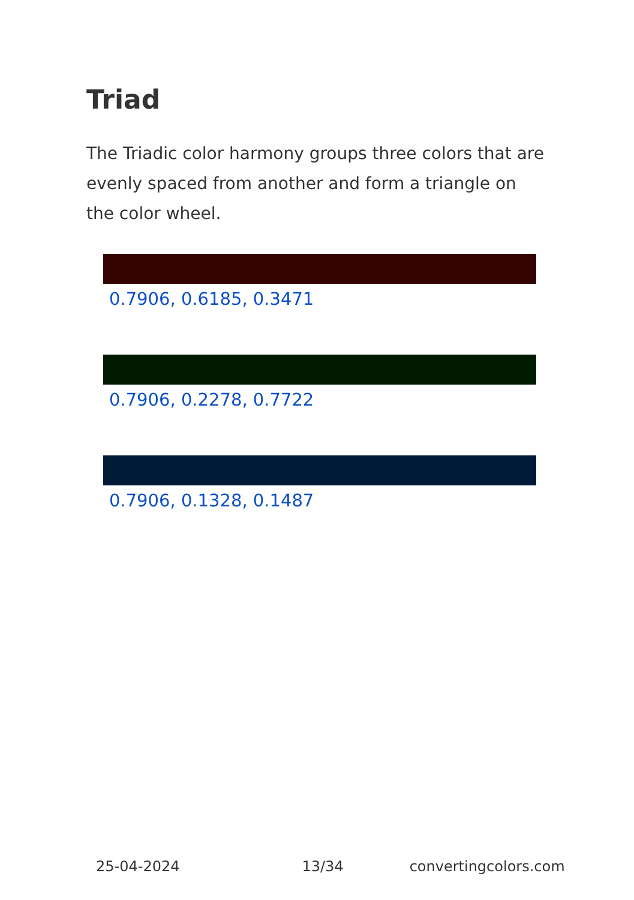Triad
The Triadic color harmony groups three colors that are evenly spaced from another and form a triangle on the color wheel.
0.7906, 0.6185, 0.3471
0.7906, 0.2278, 0.7722
0.7906, 0.1328, 0.1487
25-04-2024 13/34 convertingcolors.com